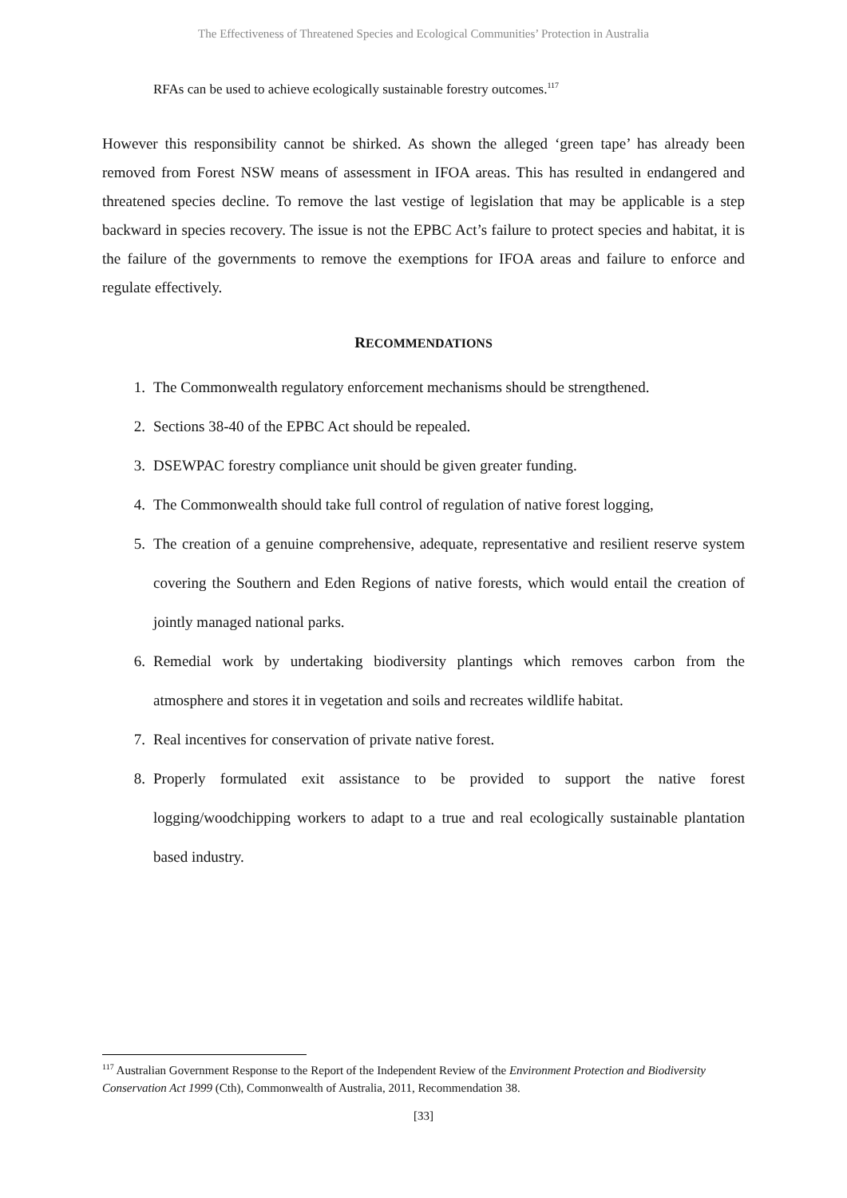The Effectiveness of Threatened Species and Ecological Communities’ Protection in Australia
RFAs can be used to achieve ecologically sustainable forestry outcomes.<sup>117</sup>
However this responsibility cannot be shirked. As shown the alleged ‘green tape’ has already been removed from Forest NSW means of assessment in IFOA areas. This has resulted in endangered and threatened species decline. To remove the last vestige of legislation that may be applicable is a step backward in species recovery. The issue is not the EPBC Act’s failure to protect species and habitat, it is the failure of the governments to remove the exemptions for IFOA areas and failure to enforce and regulate effectively.
RECOMMENDATIONS
1. The Commonwealth regulatory enforcement mechanisms should be strengthened.
2. Sections 38-40 of the EPBC Act should be repealed.
3. DSEWPAC forestry compliance unit should be given greater funding.
4. The Commonwealth should take full control of regulation of native forest logging,
5. The creation of a genuine comprehensive, adequate, representative and resilient reserve system covering the Southern and Eden Regions of native forests, which would entail the creation of jointly managed national parks.
6. Remedial work by undertaking biodiversity plantings which removes carbon from the atmosphere and stores it in vegetation and soils and recreates wildlife habitat.
7. Real incentives for conservation of private native forest.
8. Properly formulated exit assistance to be provided to support the native forest logging/woodchipping workers to adapt to a true and real ecologically sustainable plantation based industry.
<sup>117</sup> Australian Government Response to the Report of the Independent Review of the Environment Protection and Biodiversity Conservation Act 1999 (Cth), Commonwealth of Australia, 2011, Recommendation 38.
[33]